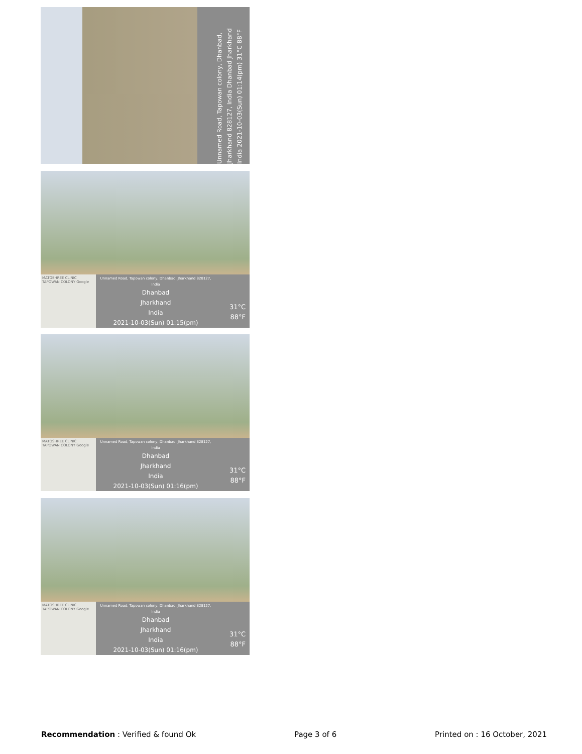Unnamed Road, Tapowan colony, Dhanbad, Jharkhand 828127, India Dhanbad Jharkhand India 2021-10-03(Sun) 01:14(pm) 31°C 88°F
MATOSHREE CLINIC TAPOWAN COLONY Google
Unnamed Road, Tapowan colony, Dhanbad, Jharkhand 828127, India
Dhanbad
Jharkhand
India
2021-10-03(Sun) 01:15(pm)
31°C
88°F
MATOSHREE CLINIC TAPOWAN COLONY Google
Unnamed Road, Tapowan colony, Dhanbad, Jharkhand 828127, India
Dhanbad
Jharkhand
India
2021-10-03(Sun) 01:16(pm)
31°C
88°F
MATOSHREE CLINIC TAPOWAN COLONY Google
Unnamed Road, Tapowan colony, Dhanbad, Jharkhand 828127, India
Dhanbad
Jharkhand
India
2021-10-03(Sun) 01:16(pm)
31°C
88°F
Recommendation : Verified & found Ok
Page 3 of 6 Printed on : 16 October, 2021